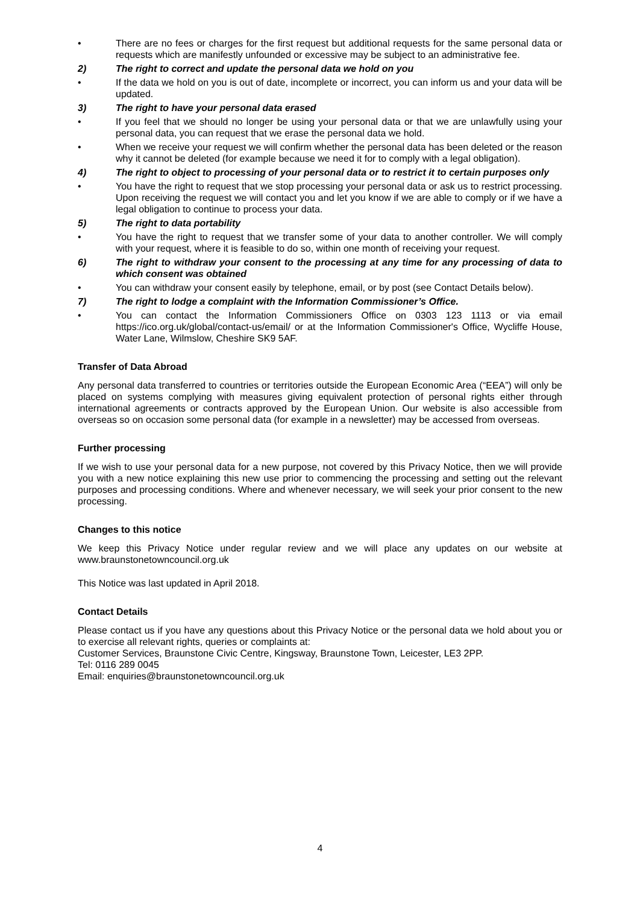• There are no fees or charges for the first request but additional requests for the same personal data or requests which are manifestly unfounded or excessive may be subject to an administrative fee.
2) The right to correct and update the personal data we hold on you
• If the data we hold on you is out of date, incomplete or incorrect, you can inform us and your data will be updated.
3) The right to have your personal data erased
• If you feel that we should no longer be using your personal data or that we are unlawfully using your personal data, you can request that we erase the personal data we hold.
• When we receive your request we will confirm whether the personal data has been deleted or the reason why it cannot be deleted (for example because we need it for to comply with a legal obligation).
4) The right to object to processing of your personal data or to restrict it to certain purposes only
• You have the right to request that we stop processing your personal data or ask us to restrict processing. Upon receiving the request we will contact you and let you know if we are able to comply or if we have a legal obligation to continue to process your data.
5) The right to data portability
• You have the right to request that we transfer some of your data to another controller. We will comply with your request, where it is feasible to do so, within one month of receiving your request.
6) The right to withdraw your consent to the processing at any time for any processing of data to which consent was obtained
• You can withdraw your consent easily by telephone, email, or by post (see Contact Details below).
7) The right to lodge a complaint with the Information Commissioner’s Office.
• You can contact the Information Commissioners Office on 0303 123 1113 or via email https://ico.org.uk/global/contact-us/email/ or at the Information Commissioner's Office, Wycliffe House, Water Lane, Wilmslow, Cheshire SK9 5AF.
Transfer of Data Abroad
Any personal data transferred to countries or territories outside the European Economic Area (“EEA”) will only be placed on systems complying with measures giving equivalent protection of personal rights either through international agreements or contracts approved by the European Union. Our website is also accessible from overseas so on occasion some personal data (for example in a newsletter) may be accessed from overseas.
Further processing
If we wish to use your personal data for a new purpose, not covered by this Privacy Notice, then we will provide you with a new notice explaining this new use prior to commencing the processing and setting out the relevant purposes and processing conditions. Where and whenever necessary, we will seek your prior consent to the new processing.
Changes to this notice
We keep this Privacy Notice under regular review and we will place any updates on our website at www.braunstonetowncouncil.org.uk
This Notice was last updated in April 2018.
Contact Details
Please contact us if you have any questions about this Privacy Notice or the personal data we hold about you or to exercise all relevant rights, queries or complaints at:
Customer Services, Braunstone Civic Centre, Kingsway, Braunstone Town, Leicester, LE3 2PP.
Tel: 0116 289 0045
Email: enquiries@braunstonetowncouncil.org.uk
4